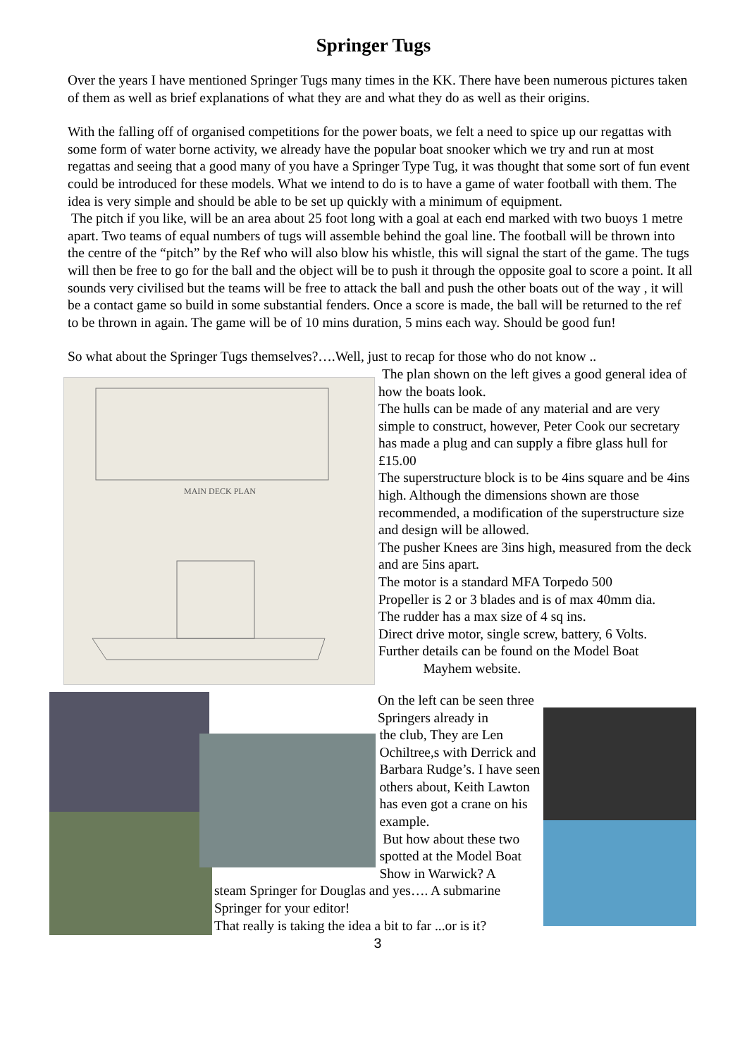Springer Tugs
Over the years I have mentioned Springer Tugs many times in the KK. There have been numerous pictures taken of them as well as brief explanations of what they are and what they do as well as their origins.
With the falling off of organised competitions for the power boats, we felt a need to spice up our regattas with some form of water borne activity, we already have the popular boat snooker which we try and run at most regattas and seeing that a good many of you have a Springer Type Tug, it was thought that some sort of fun event could be introduced for these models. What we intend to do is to have a game of water football with them. The idea is very simple and should be able to be set up quickly with a minimum of equipment.
The pitch if you like, will be an area about 25 foot long with a goal at each end marked with two buoys 1 metre apart. Two teams of equal numbers of tugs will assemble behind the goal line. The football will be thrown into the centre of the “pitch” by the Ref who will also blow his whistle, this will signal the start of the game. The tugs will then be free to go for the ball and the object will be to push it through the opposite goal to score a point. It all sounds very civilised but the teams will be free to attack the ball and push the other boats out of the way , it will be a contact game so build in some substantial fenders. Once a score is made, the ball will be returned to the ref to be thrown in again. The game will be of 10 mins duration, 5 mins each way. Should be good fun!
So what about the Springer Tugs themselves?….Well, just to recap for those who do not know ..
MAIN DECK PLAN
The plan shown on the left gives a good general idea of how the boats look.
The hulls can be made of any material and are very simple to construct, however, Peter Cook our secretary has made a plug and can supply a fibre glass hull for £15.00
The superstructure block is to be 4ins square and be 4ins high. Although the dimensions shown are those recommended, a modification of the superstructure size and design will be allowed.
The pusher Knees are 3ins high, measured from the deck and are 5ins apart.
The motor is a standard MFA Torpedo 500
Propeller is 2 or 3 blades and is of max 40mm dia.
The rudder has a max size of 4 sq ins.
Direct drive motor, single screw, battery, 6 Volts.
Further details can be found on the Model Boat
Mayhem website.
On the left can be seen three Springers already in
the club, They are Len Ochiltree,s with Derrick and Barbara Rudge’s. I have seen others about, Keith Lawton has even got a crane on his example.
But how about these two spotted at the Model Boat Show in Warwick? A
steam Springer for Douglas and yes…. A submarine Springer for your editor!
That really is taking the idea a bit to far ...or is it?
3